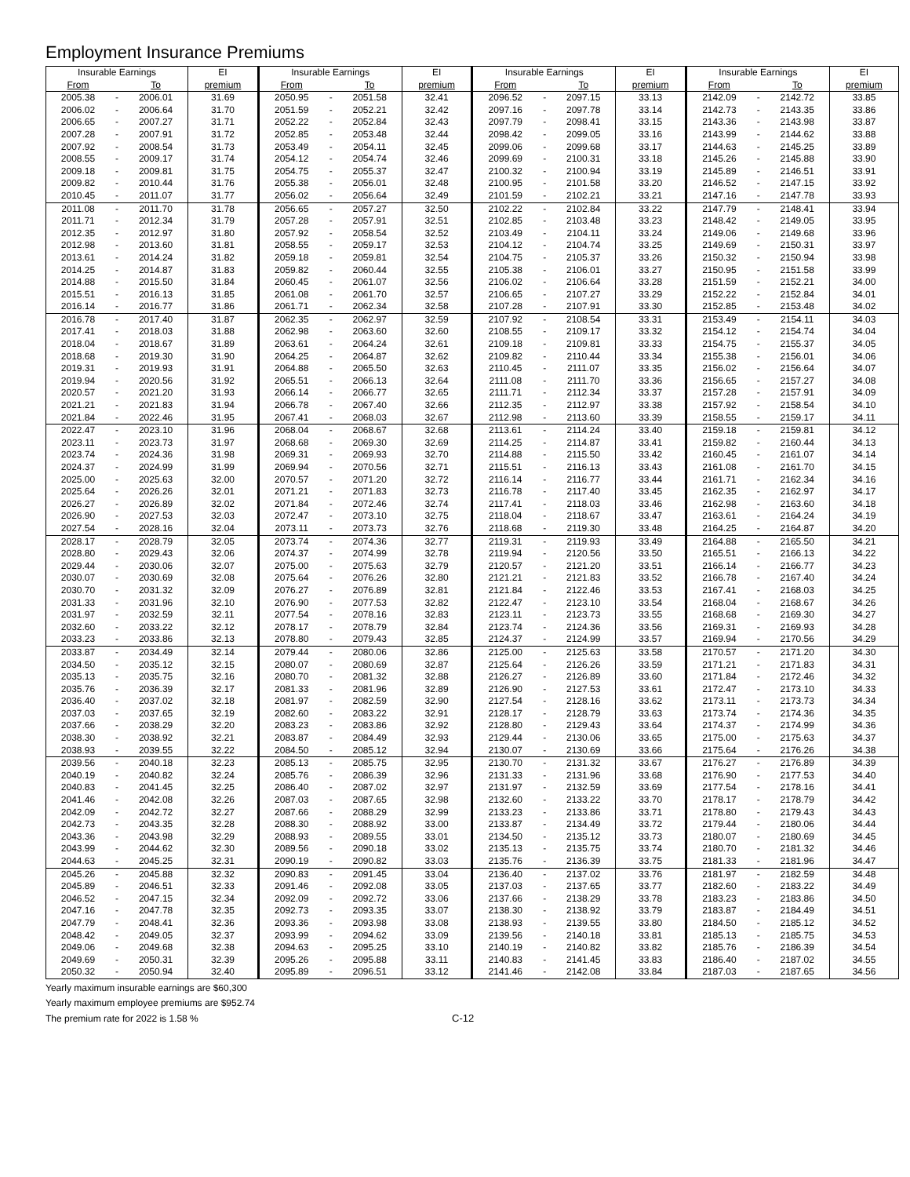Employment Insurance Premiums
| Insurable Earnings | | | EI | Insurable Earnings | | | EI | Insurable Earnings | | | EI | Insurable Earnings | | | EI |
| --- | --- | --- | --- | --- | --- | --- | --- | --- | --- | --- | --- | --- | --- | --- | --- |
| From | | To | premium | From | | To | premium | From | | To | premium | From | | To | premium |
| 2005.38 | - | 2006.01 | 31.69 | 2050.95 | - | 2051.58 | 32.41 | 2096.52 | - | 2097.15 | 33.13 | 2142.09 | - | 2142.72 | 33.85 |
| 2006.02 | - | 2006.64 | 31.70 | 2051.59 | - | 2052.21 | 32.42 | 2097.16 | - | 2097.78 | 33.14 | 2142.73 | - | 2143.35 | 33.86 |
| 2006.65 | - | 2007.27 | 31.71 | 2052.22 | - | 2052.84 | 32.43 | 2097.79 | - | 2098.41 | 33.15 | 2143.36 | - | 2143.98 | 33.87 |
| 2007.28 | - | 2007.91 | 31.72 | 2052.85 | - | 2053.48 | 32.44 | 2098.42 | - | 2099.05 | 33.16 | 2143.99 | - | 2144.62 | 33.88 |
| 2007.92 | - | 2008.54 | 31.73 | 2053.49 | - | 2054.11 | 32.45 | 2099.06 | - | 2099.68 | 33.17 | 2144.63 | - | 2145.25 | 33.89 |
| 2008.55 | - | 2009.17 | 31.74 | 2054.12 | - | 2054.74 | 32.46 | 2099.69 | - | 2100.31 | 33.18 | 2145.26 | - | 2145.88 | 33.90 |
| 2009.18 | - | 2009.81 | 31.75 | 2054.75 | - | 2055.37 | 32.47 | 2100.32 | - | 2100.94 | 33.19 | 2145.89 | - | 2146.51 | 33.91 |
| 2009.82 | - | 2010.44 | 31.76 | 2055.38 | - | 2056.01 | 32.48 | 2100.95 | - | 2101.58 | 33.20 | 2146.52 | - | 2147.15 | 33.92 |
| 2010.45 | - | 2011.07 | 31.77 | 2056.02 | - | 2056.64 | 32.49 | 2101.59 | - | 2102.21 | 33.21 | 2147.16 | - | 2147.78 | 33.93 |
| 2011.08 | - | 2011.70 | 31.78 | 2056.65 | - | 2057.27 | 32.50 | 2102.22 | - | 2102.84 | 33.22 | 2147.79 | - | 2148.41 | 33.94 |
| 2011.71 | - | 2012.34 | 31.79 | 2057.28 | - | 2057.91 | 32.51 | 2102.85 | - | 2103.48 | 33.23 | 2148.42 | - | 2149.05 | 33.95 |
| 2012.35 | - | 2012.97 | 31.80 | 2057.92 | - | 2058.54 | 32.52 | 2103.49 | - | 2104.11 | 33.24 | 2149.06 | - | 2149.68 | 33.96 |
| 2012.98 | - | 2013.60 | 31.81 | 2058.55 | - | 2059.17 | 32.53 | 2104.12 | - | 2104.74 | 33.25 | 2149.69 | - | 2150.31 | 33.97 |
| 2013.61 | - | 2014.24 | 31.82 | 2059.18 | - | 2059.81 | 32.54 | 2104.75 | - | 2105.37 | 33.26 | 2150.32 | - | 2150.94 | 33.98 |
| 2014.25 | - | 2014.87 | 31.83 | 2059.82 | - | 2060.44 | 32.55 | 2105.38 | - | 2106.01 | 33.27 | 2150.95 | - | 2151.58 | 33.99 |
| 2014.88 | - | 2015.50 | 31.84 | 2060.45 | - | 2061.07 | 32.56 | 2106.02 | - | 2106.64 | 33.28 | 2151.59 | - | 2152.21 | 34.00 |
| 2015.51 | - | 2016.13 | 31.85 | 2061.08 | - | 2061.70 | 32.57 | 2106.65 | - | 2107.27 | 33.29 | 2152.22 | - | 2152.84 | 34.01 |
| 2016.14 | - | 2016.77 | 31.86 | 2061.71 | - | 2062.34 | 32.58 | 2107.28 | - | 2107.91 | 33.30 | 2152.85 | - | 2153.48 | 34.02 |
| 2016.78 | - | 2017.40 | 31.87 | 2062.35 | - | 2062.97 | 32.59 | 2107.92 | - | 2108.54 | 33.31 | 2153.49 | - | 2154.11 | 34.03 |
| 2017.41 | - | 2018.03 | 31.88 | 2062.98 | - | 2063.60 | 32.60 | 2108.55 | - | 2109.17 | 33.32 | 2154.12 | - | 2154.74 | 34.04 |
| 2018.04 | - | 2018.67 | 31.89 | 2063.61 | - | 2064.24 | 32.61 | 2109.18 | - | 2109.81 | 33.33 | 2154.75 | - | 2155.37 | 34.05 |
| 2018.68 | - | 2019.30 | 31.90 | 2064.25 | - | 2064.87 | 32.62 | 2109.82 | - | 2110.44 | 33.34 | 2155.38 | - | 2156.01 | 34.06 |
| 2019.31 | - | 2019.93 | 31.91 | 2064.88 | - | 2065.50 | 32.63 | 2110.45 | - | 2111.07 | 33.35 | 2156.02 | - | 2156.64 | 34.07 |
| 2019.94 | - | 2020.56 | 31.92 | 2065.51 | - | 2066.13 | 32.64 | 2111.08 | - | 2111.70 | 33.36 | 2156.65 | - | 2157.27 | 34.08 |
| 2020.57 | - | 2021.20 | 31.93 | 2066.14 | - | 2066.77 | 32.65 | 2111.71 | - | 2112.34 | 33.37 | 2157.28 | - | 2157.91 | 34.09 |
| 2021.21 | - | 2021.83 | 31.94 | 2066.78 | - | 2067.40 | 32.66 | 2112.35 | - | 2112.97 | 33.38 | 2157.92 | - | 2158.54 | 34.10 |
| 2021.84 | - | 2022.46 | 31.95 | 2067.41 | - | 2068.03 | 32.67 | 2112.98 | - | 2113.60 | 33.39 | 2158.55 | - | 2159.17 | 34.11 |
| 2022.47 | - | 2023.10 | 31.96 | 2068.04 | - | 2068.67 | 32.68 | 2113.61 | - | 2114.24 | 33.40 | 2159.18 | - | 2159.81 | 34.12 |
| 2023.11 | - | 2023.73 | 31.97 | 2068.68 | - | 2069.30 | 32.69 | 2114.25 | - | 2114.87 | 33.41 | 2159.82 | - | 2160.44 | 34.13 |
| 2023.74 | - | 2024.36 | 31.98 | 2069.31 | - | 2069.93 | 32.70 | 2114.88 | - | 2115.50 | 33.42 | 2160.45 | - | 2161.07 | 34.14 |
| 2024.37 | - | 2024.99 | 31.99 | 2069.94 | - | 2070.56 | 32.71 | 2115.51 | - | 2116.13 | 33.43 | 2161.08 | - | 2161.70 | 34.15 |
| 2025.00 | - | 2025.63 | 32.00 | 2070.57 | - | 2071.20 | 32.72 | 2116.14 | - | 2116.77 | 33.44 | 2161.71 | - | 2162.34 | 34.16 |
| 2025.64 | - | 2026.26 | 32.01 | 2071.21 | - | 2071.83 | 32.73 | 2116.78 | - | 2117.40 | 33.45 | 2162.35 | - | 2162.97 | 34.17 |
| 2026.27 | - | 2026.89 | 32.02 | 2071.84 | - | 2072.46 | 32.74 | 2117.41 | - | 2118.03 | 33.46 | 2162.98 | - | 2163.60 | 34.18 |
| 2026.90 | - | 2027.53 | 32.03 | 2072.47 | - | 2073.10 | 32.75 | 2118.04 | - | 2118.67 | 33.47 | 2163.61 | - | 2164.24 | 34.19 |
| 2027.54 | - | 2028.16 | 32.04 | 2073.11 | - | 2073.73 | 32.76 | 2118.68 | - | 2119.30 | 33.48 | 2164.25 | - | 2164.87 | 34.20 |
| 2028.17 | - | 2028.79 | 32.05 | 2073.74 | - | 2074.36 | 32.77 | 2119.31 | - | 2119.93 | 33.49 | 2164.88 | - | 2165.50 | 34.21 |
| 2028.80 | - | 2029.43 | 32.06 | 2074.37 | - | 2074.99 | 32.78 | 2119.94 | - | 2120.56 | 33.50 | 2165.51 | - | 2166.13 | 34.22 |
| 2029.44 | - | 2030.06 | 32.07 | 2075.00 | - | 2075.63 | 32.79 | 2120.57 | - | 2121.20 | 33.51 | 2166.14 | - | 2166.77 | 34.23 |
| 2030.07 | - | 2030.69 | 32.08 | 2075.64 | - | 2076.26 | 32.80 | 2121.21 | - | 2121.83 | 33.52 | 2166.78 | - | 2167.40 | 34.24 |
| 2030.70 | - | 2031.32 | 32.09 | 2076.27 | - | 2076.89 | 32.81 | 2121.84 | - | 2122.46 | 33.53 | 2167.41 | - | 2168.03 | 34.25 |
| 2031.33 | - | 2031.96 | 32.10 | 2076.90 | - | 2077.53 | 32.82 | 2122.47 | - | 2123.10 | 33.54 | 2168.04 | - | 2168.67 | 34.26 |
| 2031.97 | - | 2032.59 | 32.11 | 2077.54 | - | 2078.16 | 32.83 | 2123.11 | - | 2123.73 | 33.55 | 2168.68 | - | 2169.30 | 34.27 |
| 2032.60 | - | 2033.22 | 32.12 | 2078.17 | - | 2078.79 | 32.84 | 2123.74 | - | 2124.36 | 33.56 | 2169.31 | - | 2169.93 | 34.28 |
| 2033.23 | - | 2033.86 | 32.13 | 2078.80 | - | 2079.43 | 32.85 | 2124.37 | - | 2124.99 | 33.57 | 2169.94 | - | 2170.56 | 34.29 |
| 2033.87 | - | 2034.49 | 32.14 | 2079.44 | - | 2080.06 | 32.86 | 2125.00 | - | 2125.63 | 33.58 | 2170.57 | - | 2171.20 | 34.30 |
| 2034.50 | - | 2035.12 | 32.15 | 2080.07 | - | 2080.69 | 32.87 | 2125.64 | - | 2126.26 | 33.59 | 2171.21 | - | 2171.83 | 34.31 |
| 2035.13 | - | 2035.75 | 32.16 | 2080.70 | - | 2081.32 | 32.88 | 2126.27 | - | 2126.89 | 33.60 | 2171.84 | - | 2172.46 | 34.32 |
| 2035.76 | - | 2036.39 | 32.17 | 2081.33 | - | 2081.96 | 32.89 | 2126.90 | - | 2127.53 | 33.61 | 2172.47 | - | 2173.10 | 34.33 |
| 2036.40 | - | 2037.02 | 32.18 | 2081.97 | - | 2082.59 | 32.90 | 2127.54 | - | 2128.16 | 33.62 | 2173.11 | - | 2173.73 | 34.34 |
| 2037.03 | - | 2037.65 | 32.19 | 2082.60 | - | 2083.22 | 32.91 | 2128.17 | - | 2128.79 | 33.63 | 2173.74 | - | 2174.36 | 34.35 |
| 2037.66 | - | 2038.29 | 32.20 | 2083.23 | - | 2083.86 | 32.92 | 2128.80 | - | 2129.43 | 33.64 | 2174.37 | - | 2174.99 | 34.36 |
| 2038.30 | - | 2038.92 | 32.21 | 2083.87 | - | 2084.49 | 32.93 | 2129.44 | - | 2130.06 | 33.65 | 2175.00 | - | 2175.63 | 34.37 |
| 2038.93 | - | 2039.55 | 32.22 | 2084.50 | - | 2085.12 | 32.94 | 2130.07 | - | 2130.69 | 33.66 | 2175.64 | - | 2176.26 | 34.38 |
| 2039.56 | - | 2040.18 | 32.23 | 2085.13 | - | 2085.75 | 32.95 | 2130.70 | - | 2131.32 | 33.67 | 2176.27 | - | 2176.89 | 34.39 |
| 2040.19 | - | 2040.82 | 32.24 | 2085.76 | - | 2086.39 | 32.96 | 2131.33 | - | 2131.96 | 33.68 | 2176.90 | - | 2177.53 | 34.40 |
| 2040.83 | - | 2041.45 | 32.25 | 2086.40 | - | 2087.02 | 32.97 | 2131.97 | - | 2132.59 | 33.69 | 2177.54 | - | 2178.16 | 34.41 |
| 2041.46 | - | 2042.08 | 32.26 | 2087.03 | - | 2087.65 | 32.98 | 2132.60 | - | 2133.22 | 33.70 | 2178.17 | - | 2178.79 | 34.42 |
| 2042.09 | - | 2042.72 | 32.27 | 2087.66 | - | 2088.29 | 32.99 | 2133.23 | - | 2133.86 | 33.71 | 2178.80 | - | 2179.43 | 34.43 |
| 2042.73 | - | 2043.35 | 32.28 | 2088.30 | - | 2088.92 | 33.00 | 2133.87 | - | 2134.49 | 33.72 | 2179.44 | - | 2180.06 | 34.44 |
| 2043.36 | - | 2043.98 | 32.29 | 2088.93 | - | 2089.55 | 33.01 | 2134.50 | - | 2135.12 | 33.73 | 2180.07 | - | 2180.69 | 34.45 |
| 2043.99 | - | 2044.62 | 32.30 | 2089.56 | - | 2090.18 | 33.02 | 2135.13 | - | 2135.75 | 33.74 | 2180.70 | - | 2181.32 | 34.46 |
| 2044.63 | - | 2045.25 | 32.31 | 2090.19 | - | 2090.82 | 33.03 | 2135.76 | - | 2136.39 | 33.75 | 2181.33 | - | 2181.96 | 34.47 |
| 2045.26 | - | 2045.88 | 32.32 | 2090.83 | - | 2091.45 | 33.04 | 2136.40 | - | 2137.02 | 33.76 | 2181.97 | - | 2182.59 | 34.48 |
| 2045.89 | - | 2046.51 | 32.33 | 2091.46 | - | 2092.08 | 33.05 | 2137.03 | - | 2137.65 | 33.77 | 2182.60 | - | 2183.22 | 34.49 |
| 2046.52 | - | 2047.15 | 32.34 | 2092.09 | - | 2092.72 | 33.06 | 2137.66 | - | 2138.29 | 33.78 | 2183.23 | - | 2183.86 | 34.50 |
| 2047.16 | - | 2047.78 | 32.35 | 2092.73 | - | 2093.35 | 33.07 | 2138.30 | - | 2138.92 | 33.79 | 2183.87 | - | 2184.49 | 34.51 |
| 2047.79 | - | 2048.41 | 32.36 | 2093.36 | - | 2093.98 | 33.08 | 2138.93 | - | 2139.55 | 33.80 | 2184.50 | - | 2185.12 | 34.52 |
| 2048.42 | - | 2049.05 | 32.37 | 2093.99 | - | 2094.62 | 33.09 | 2139.56 | - | 2140.18 | 33.81 | 2185.13 | - | 2185.75 | 34.53 |
| 2049.06 | - | 2049.68 | 32.38 | 2094.63 | - | 2095.25 | 33.10 | 2140.19 | - | 2140.82 | 33.82 | 2185.76 | - | 2186.39 | 34.54 |
| 2049.69 | - | 2050.31 | 32.39 | 2095.26 | - | 2095.88 | 33.11 | 2140.83 | - | 2141.45 | 33.83 | 2186.40 | - | 2187.02 | 34.55 |
| 2050.32 | - | 2050.94 | 32.40 | 2095.89 | - | 2096.51 | 33.12 | 2141.46 | - | 2142.08 | 33.84 | 2187.03 | - | 2187.65 | 34.56 |
Yearly maximum insurable earnings are $60,300
Yearly maximum employee premiums are $952.74
The premium rate for 2022 is 1.58 % C-12